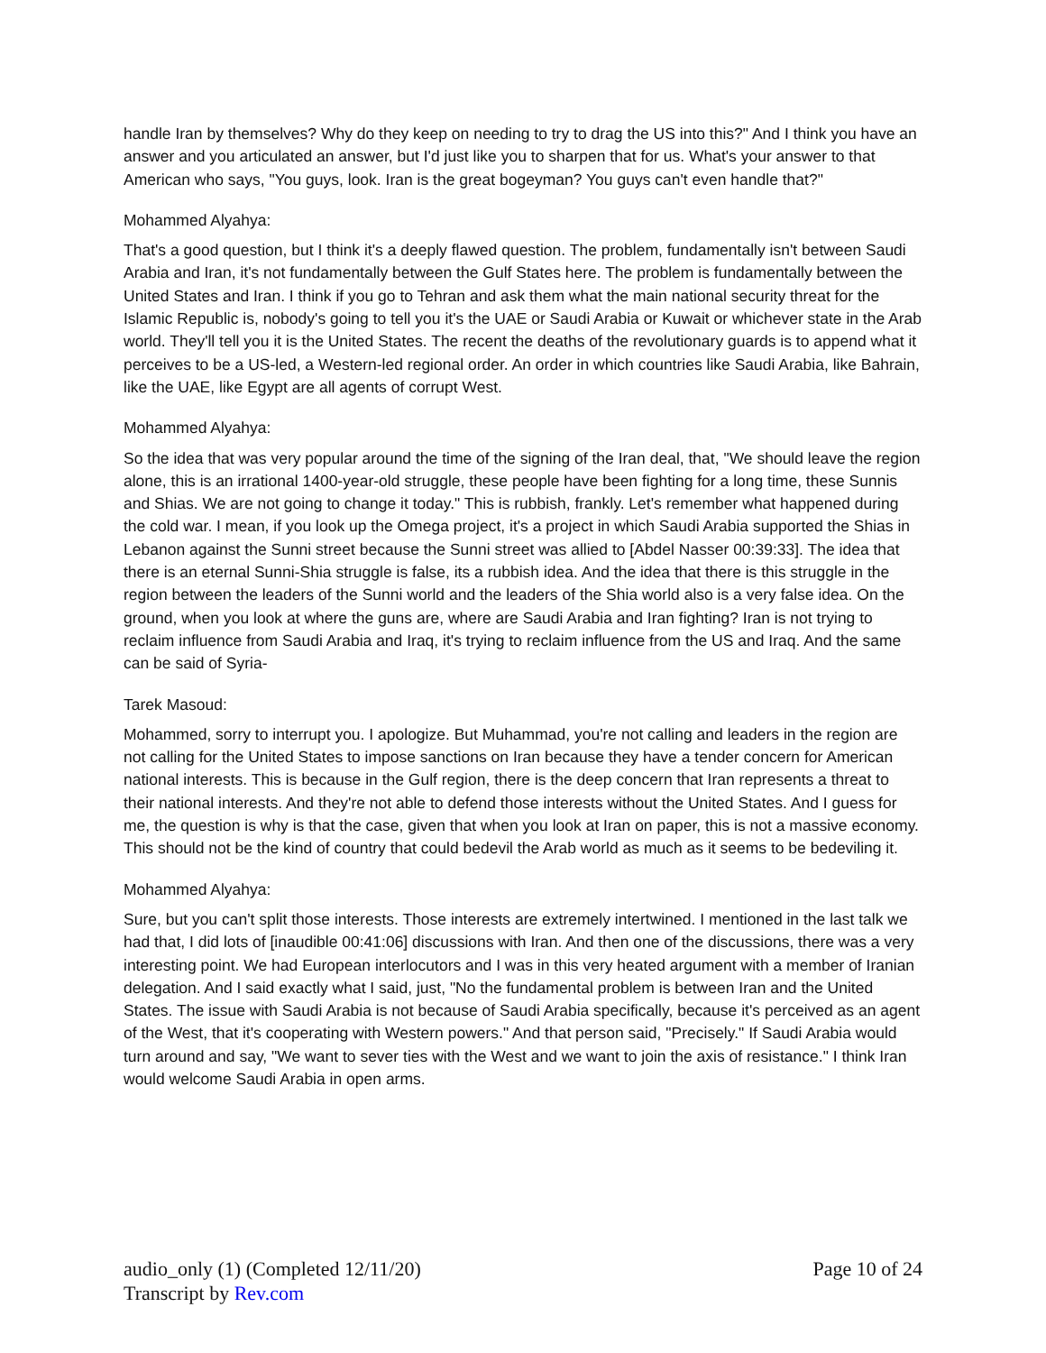handle Iran by themselves? Why do they keep on needing to try to drag the US into this?" And I think you have an answer and you articulated an answer, but I'd just like you to sharpen that for us. What's your answer to that American who says, "You guys, look. Iran is the great bogeyman? You guys can't even handle that?"
Mohammed Alyahya:
That's a good question, but I think it's a deeply flawed question. The problem, fundamentally isn't between Saudi Arabia and Iran, it's not fundamentally between the Gulf States here. The problem is fundamentally between the United States and Iran. I think if you go to Tehran and ask them what the main national security threat for the Islamic Republic is, nobody's going to tell you it's the UAE or Saudi Arabia or Kuwait or whichever state in the Arab world. They'll tell you it is the United States. The recent the deaths of the revolutionary guards is to append what it perceives to be a US-led, a Western-led regional order. An order in which countries like Saudi Arabia, like Bahrain, like the UAE, like Egypt are all agents of corrupt West.
Mohammed Alyahya:
So the idea that was very popular around the time of the signing of the Iran deal, that, "We should leave the region alone, this is an irrational 1400-year-old struggle, these people have been fighting for a long time, these Sunnis and Shias. We are not going to change it today." This is rubbish, frankly. Let's remember what happened during the cold war. I mean, if you look up the Omega project, it's a project in which Saudi Arabia supported the Shias in Lebanon against the Sunni street because the Sunni street was allied to [Abdel Nasser 00:39:33]. The idea that there is an eternal Sunni-Shia struggle is false, its a rubbish idea. And the idea that there is this struggle in the region between the leaders of the Sunni world and the leaders of the Shia world also is a very false idea. On the ground, when you look at where the guns are, where are Saudi Arabia and Iran fighting? Iran is not trying to reclaim influence from Saudi Arabia and Iraq, it's trying to reclaim influence from the US and Iraq. And the same can be said of Syria-
Tarek Masoud:
Mohammed, sorry to interrupt you. I apologize. But Muhammad, you're not calling and leaders in the region are not calling for the United States to impose sanctions on Iran because they have a tender concern for American national interests. This is because in the Gulf region, there is the deep concern that Iran represents a threat to their national interests. And they're not able to defend those interests without the United States. And I guess for me, the question is why is that the case, given that when you look at Iran on paper, this is not a massive economy. This should not be the kind of country that could bedevil the Arab world as much as it seems to be bedeviling it.
Mohammed Alyahya:
Sure, but you can't split those interests. Those interests are extremely intertwined. I mentioned in the last talk we had that, I did lots of [inaudible 00:41:06] discussions with Iran. And then one of the discussions, there was a very interesting point. We had European interlocutors and I was in this very heated argument with a member of Iranian delegation. And I said exactly what I said, just, "No the fundamental problem is between Iran and the United States. The issue with Saudi Arabia is not because of Saudi Arabia specifically, because it's perceived as an agent of the West, that it's cooperating with Western powers." And that person said, "Precisely." If Saudi Arabia would turn around and say, "We want to sever ties with the West and we want to join the axis of resistance." I think Iran would welcome Saudi Arabia in open arms.
audio_only (1) (Completed 12/11/20)
Transcript by Rev.com
Page 10 of 24